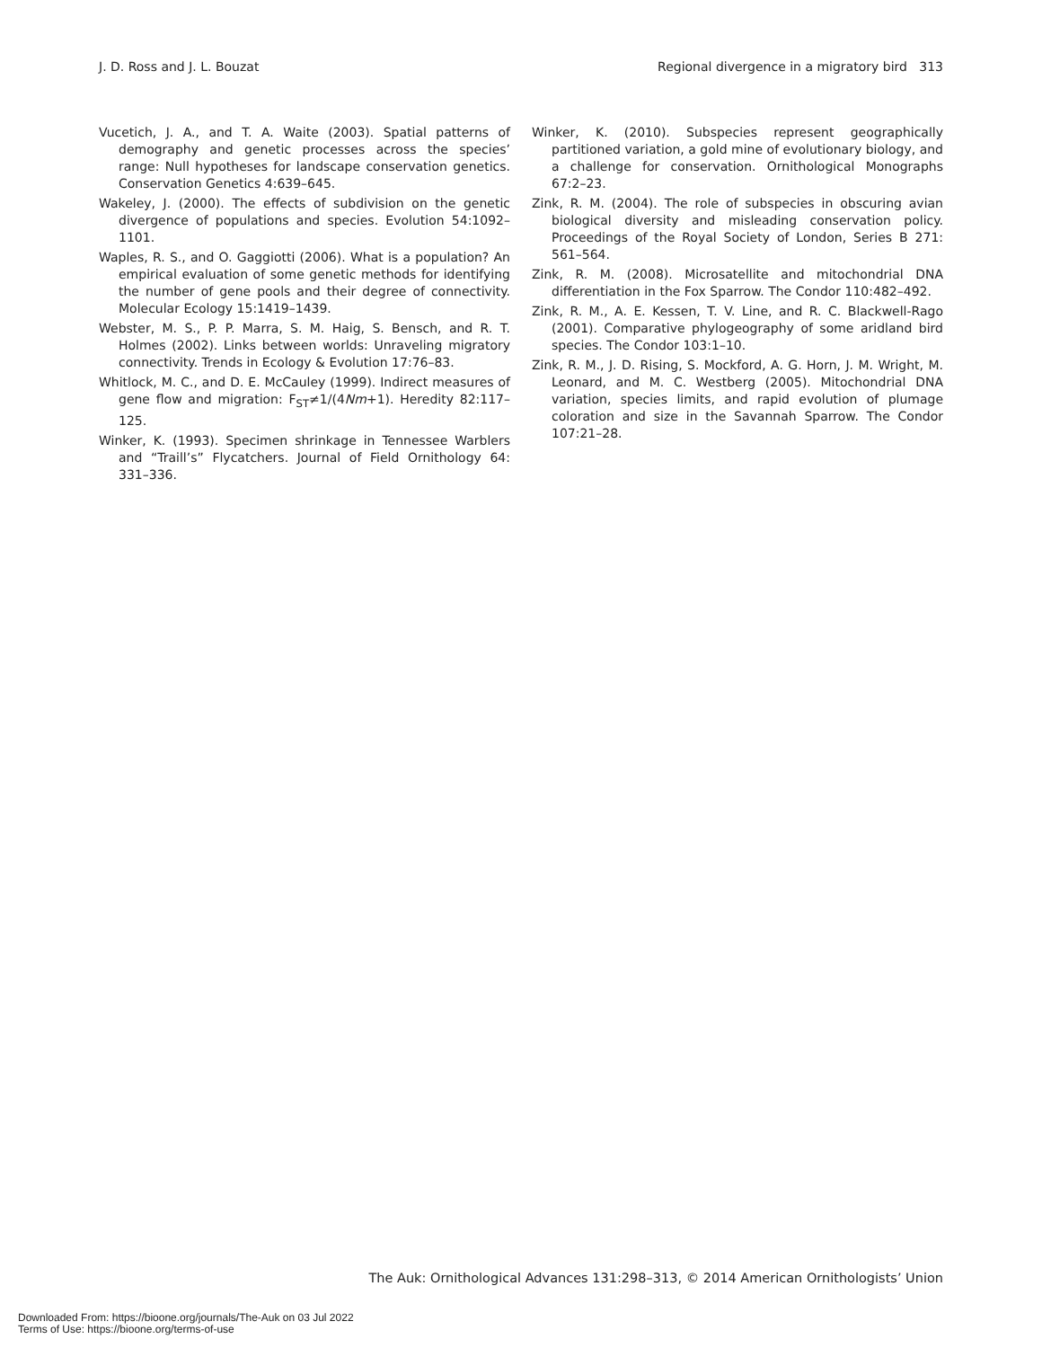J. D. Ross and J. L. Bouzat Regional divergence in a migratory bird 313
Vucetich, J. A., and T. A. Waite (2003). Spatial patterns of demography and genetic processes across the species’ range: Null hypotheses for landscape conservation genetics. Conservation Genetics 4:639–645.
Wakeley, J. (2000). The effects of subdivision on the genetic divergence of populations and species. Evolution 54:1092–1101.
Waples, R. S., and O. Gaggiotti (2006). What is a population? An empirical evaluation of some genetic methods for identifying the number of gene pools and their degree of connectivity. Molecular Ecology 15:1419–1439.
Webster, M. S., P. P. Marra, S. M. Haig, S. Bensch, and R. T. Holmes (2002). Links between worlds: Unraveling migratory connectivity. Trends in Ecology & Evolution 17:76–83.
Whitlock, M. C., and D. E. McCauley (1999). Indirect measures of gene flow and migration: F<sub>ST</sub>≠1/(4Nm+1). Heredity 82:117–125.
Winker, K. (1993). Specimen shrinkage in Tennessee Warblers and “Traill’s” Flycatchers. Journal of Field Ornithology 64: 331–336.
Winker, K. (2010). Subspecies represent geographically partitioned variation, a gold mine of evolutionary biology, and a challenge for conservation. Ornithological Monographs 67:2–23.
Zink, R. M. (2004). The role of subspecies in obscuring avian biological diversity and misleading conservation policy. Proceedings of the Royal Society of London, Series B 271: 561–564.
Zink, R. M. (2008). Microsatellite and mitochondrial DNA differentiation in the Fox Sparrow. The Condor 110:482–492.
Zink, R. M., A. E. Kessen, T. V. Line, and R. C. Blackwell-Rago (2001). Comparative phylogeography of some aridland bird species. The Condor 103:1–10.
Zink, R. M., J. D. Rising, S. Mockford, A. G. Horn, J. M. Wright, M. Leonard, and M. C. Westberg (2005). Mitochondrial DNA variation, species limits, and rapid evolution of plumage coloration and size in the Savannah Sparrow. The Condor 107:21–28.
The Auk: Ornithological Advances 131:298–313, © 2014 American Ornithologists’ Union
Downloaded From: https://bioone.org/journals/The-Auk on 03 Jul 2022
Terms of Use: https://bioone.org/terms-of-use